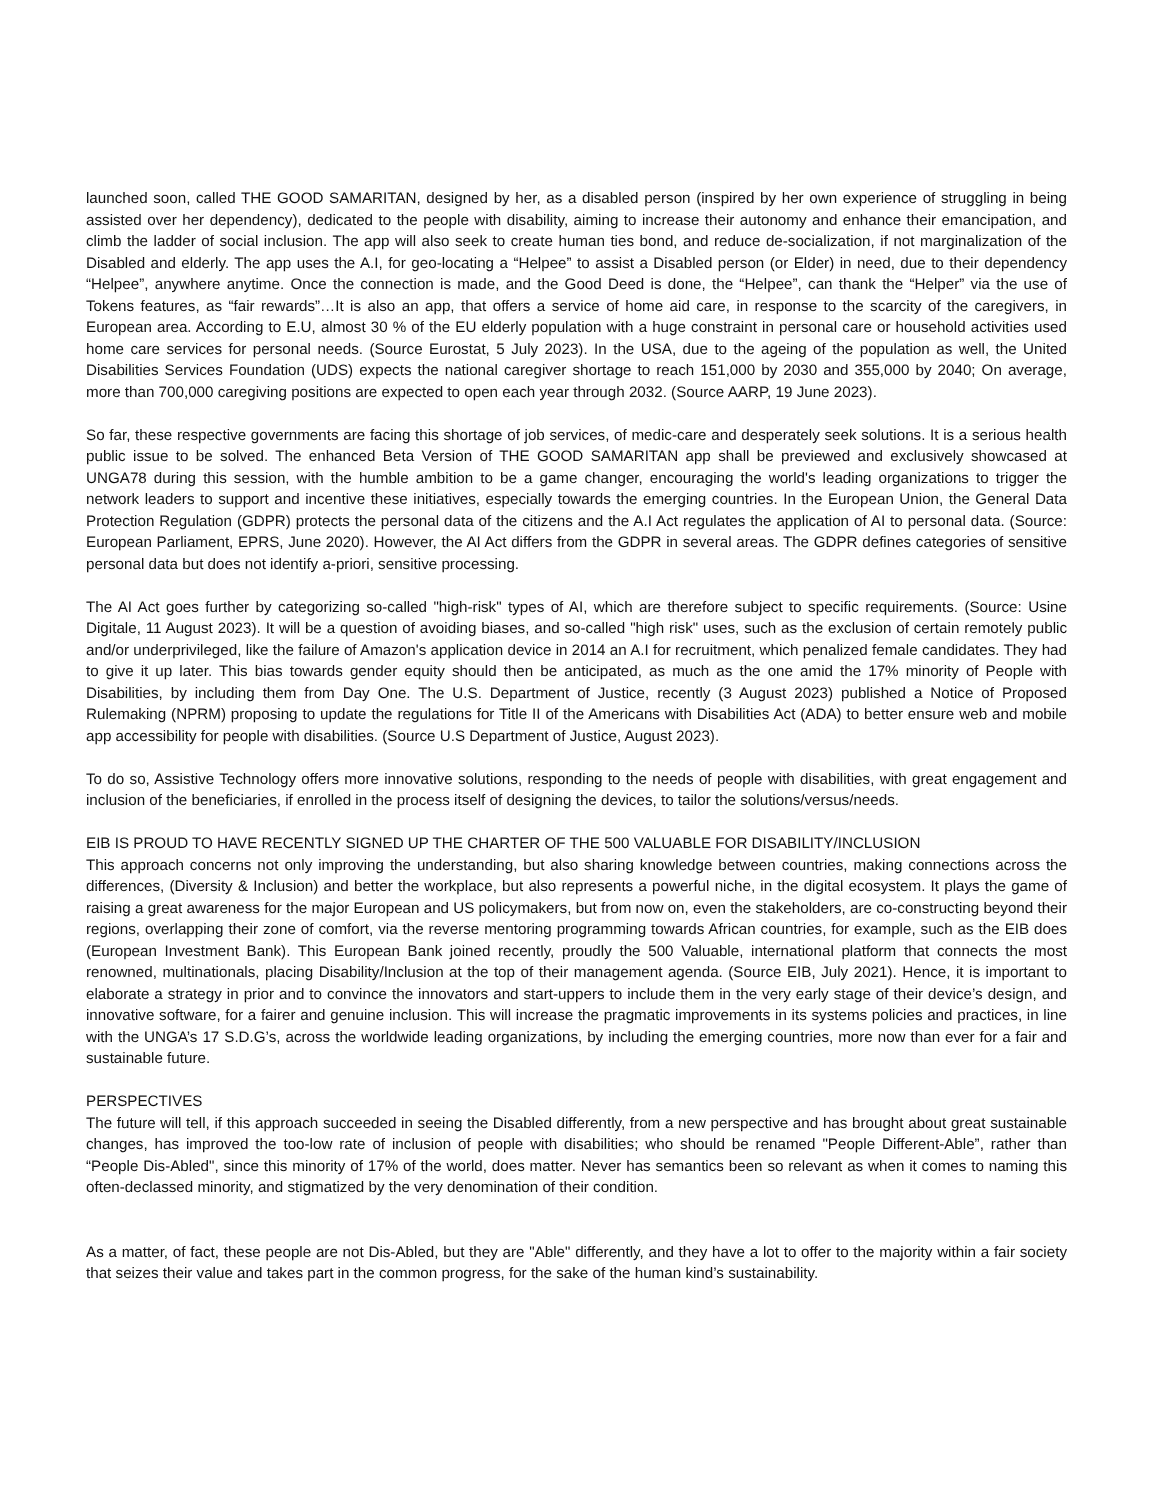launched soon, called THE GOOD SAMARITAN, designed by her, as a disabled person (inspired by her own experience of struggling in being assisted over her dependency), dedicated to the people with disability, aiming to increase their autonomy and enhance their emancipation, and climb the ladder of social inclusion. The app will also seek to create human ties bond, and reduce de-socialization, if not marginalization of the Disabled and elderly. The app uses the A.I, for geo-locating a “Helpee” to assist a Disabled person (or Elder) in need, due to their dependency “Helpee”, anywhere anytime. Once the connection is made, and the Good Deed is done, the “Helpee”, can thank the “Helper” via the use of Tokens features, as “fair rewards”…It is also an app, that offers a service of home aid care, in response to the scarcity of the caregivers, in European area. According to E.U, almost 30 % of the EU elderly population with a huge constraint in personal care or household activities used home care services for personal needs. (Source Eurostat, 5 July 2023). In the USA, due to the ageing of the population as well, the United Disabilities Services Foundation (UDS) expects the national caregiver shortage to reach 151,000 by 2030 and 355,000 by 2040; On average, more than 700,000 caregiving positions are expected to open each year through 2032. (Source AARP, 19 June 2023).
So far, these respective governments are facing this shortage of job services, of medic-care and desperately seek solutions. It is a serious health public issue to be solved. The enhanced Beta Version of THE GOOD SAMARITAN app shall be previewed and exclusively showcased at UNGA78 during this session, with the humble ambition to be a game changer, encouraging the world's leading organizations to trigger the network leaders to support and incentive these initiatives, especially towards the emerging countries. In the European Union, the General Data Protection Regulation (GDPR) protects the personal data of the citizens and the A.I Act regulates the application of AI to personal data. (Source: European Parliament, EPRS, June 2020). However, the AI Act differs from the GDPR in several areas. The GDPR defines categories of sensitive personal data but does not identify a-priori, sensitive processing.
The AI Act goes further by categorizing so-called "high-risk" types of AI, which are therefore subject to specific requirements. (Source: Usine Digitale, 11 August 2023). It will be a question of avoiding biases, and so-called "high risk" uses, such as the exclusion of certain remotely public and/or underprivileged, like the failure of Amazon's application device in 2014 an A.I for recruitment, which penalized female candidates. They had to give it up later. This bias towards gender equity should then be anticipated, as much as the one amid the 17% minority of People with Disabilities, by including them from Day One. The U.S. Department of Justice, recently (3 August 2023) published a Notice of Proposed Rulemaking (NPRM) proposing to update the regulations for Title II of the Americans with Disabilities Act (ADA) to better ensure web and mobile app accessibility for people with disabilities. (Source U.S Department of Justice, August 2023).
To do so, Assistive Technology offers more innovative solutions, responding to the needs of people with disabilities, with great engagement and inclusion of the beneficiaries, if enrolled in the process itself of designing the devices, to tailor the solutions/versus/needs.
EIB IS PROUD TO HAVE RECENTLY SIGNED UP THE CHARTER OF THE 500 VALUABLE FOR DISABILITY/INCLUSION
This approach concerns not only improving the understanding, but also sharing knowledge between countries, making connections across the differences, (Diversity & Inclusion) and better the workplace, but also represents a powerful niche, in the digital ecosystem. It plays the game of raising a great awareness for the major European and US policymakers, but from now on, even the stakeholders, are co-constructing beyond their regions, overlapping their zone of comfort, via the reverse mentoring programming towards African countries, for example, such as the EIB does (European Investment Bank). This European Bank joined recently, proudly the 500 Valuable, international platform that connects the most renowned, multinationals, placing Disability/Inclusion at the top of their management agenda. (Source EIB, July 2021). Hence, it is important to elaborate a strategy in prior and to convince the innovators and start-uppers to include them in the very early stage of their device’s design, and innovative software, for a fairer and genuine inclusion. This will increase the pragmatic improvements in its systems policies and practices, in line with the UNGA’s 17 S.D.G’s, across the worldwide leading organizations, by including the emerging countries, more now than ever for a fair and sustainable future.
PERSPECTIVES
The future will tell, if this approach succeeded in seeing the Disabled differently, from a new perspective and has brought about great sustainable changes, has improved the too-low rate of inclusion of people with disabilities; who should be renamed "People Different-Able”, rather than “People Dis-Abled", since this minority of 17% of the world, does matter. Never has semantics been so relevant as when it comes to naming this often-declassed minority, and stigmatized by the very denomination of their condition.
As a matter, of fact, these people are not Dis-Abled, but they are "Able" differently, and they have a lot to offer to the majority within a fair society that seizes their value and takes part in the common progress, for the sake of the human kind’s sustainability.